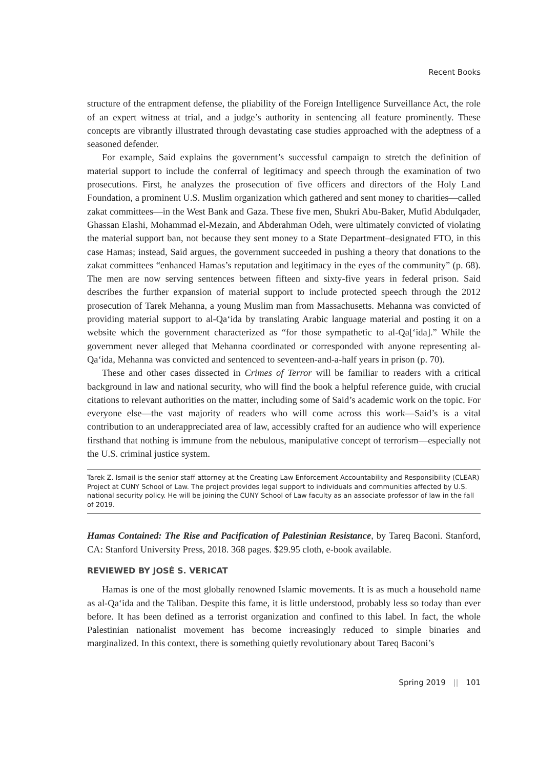Recent Books
structure of the entrapment defense, the pliability of the Foreign Intelligence Surveillance Act, the role of an expert witness at trial, and a judge’s authority in sentencing all feature prominently. These concepts are vibrantly illustrated through devastating case studies approached with the adeptness of a seasoned defender.
For example, Said explains the government’s successful campaign to stretch the definition of material support to include the conferral of legitimacy and speech through the examination of two prosecutions. First, he analyzes the prosecution of five officers and directors of the Holy Land Foundation, a prominent U.S. Muslim organization which gathered and sent money to charities—called zakat committees—in the West Bank and Gaza. These five men, Shukri Abu-Baker, Mufid Abdulqader, Ghassan Elashi, Mohammad el-Mezain, and Abderahman Odeh, were ultimately convicted of violating the material support ban, not because they sent money to a State Department–designated FTO, in this case Hamas; instead, Said argues, the government succeeded in pushing a theory that donations to the zakat committees “enhanced Hamas’s reputation and legitimacy in the eyes of the community” (p. 68). The men are now serving sentences between fifteen and sixty-five years in federal prison. Said describes the further expansion of material support to include protected speech through the 2012 prosecution of Tarek Mehanna, a young Muslim man from Massachusetts. Mehanna was convicted of providing material support to al-Qa‘ida by translating Arabic language material and posting it on a website which the government characterized as “for those sympathetic to al-Qa[‘ida].” While the government never alleged that Mehanna coordinated or corresponded with anyone representing al-Qa‘ida, Mehanna was convicted and sentenced to seventeen-and-a-half years in prison (p. 70).
These and other cases dissected in Crimes of Terror will be familiar to readers with a critical background in law and national security, who will find the book a helpful reference guide, with crucial citations to relevant authorities on the matter, including some of Said’s academic work on the topic. For everyone else—the vast majority of readers who will come across this work—Said’s is a vital contribution to an underappreciated area of law, accessibly crafted for an audience who will experience firsthand that nothing is immune from the nebulous, manipulative concept of terrorism—especially not the U.S. criminal justice system.
Tarek Z. Ismail is the senior staff attorney at the Creating Law Enforcement Accountability and Responsibility (CLEAR) Project at CUNY School of Law. The project provides legal support to individuals and communities affected by U.S. national security policy. He will be joining the CUNY School of Law faculty as an associate professor of law in the fall of 2019.
Hamas Contained: The Rise and Pacification of Palestinian Resistance, by Tareq Baconi. Stanford, CA: Stanford University Press, 2018. 368 pages. $29.95 cloth, e-book available.
REVIEWED BY JOSÉ S. VERICAT
Hamas is one of the most globally renowned Islamic movements. It is as much a household name as al-Qa‘ida and the Taliban. Despite this fame, it is little understood, probably less so today than ever before. It has been defined as a terrorist organization and confined to this label. In fact, the whole Palestinian nationalist movement has become increasingly reduced to simple binaries and marginalized. In this context, there is something quietly revolutionary about Tareq Baconi’s
Spring 2019 || 101